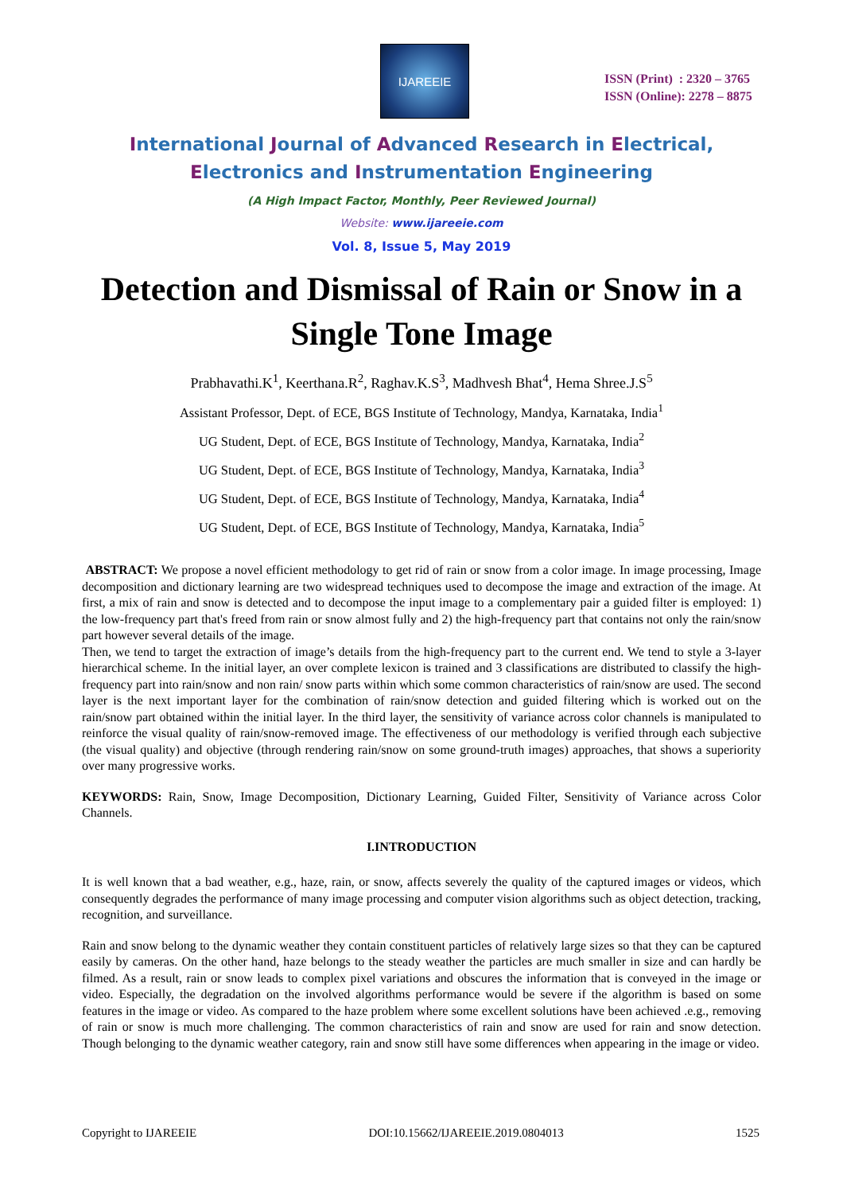IJAREEIE
ISSN (Print) : 2320 – 3765
ISSN (Online): 2278 – 8875
International Journal of Advanced Research in Electrical,
Electronics and Instrumentation Engineering
(A High Impact Factor, Monthly, Peer Reviewed Journal)
Website: www.ijareeie.com
Vol. 8, Issue 5, May 2019
Detection and Dismissal of Rain or Snow in a Single Tone Image
Prabhavathi.K<sup>1</sup>, Keerthana.R<sup>2</sup>, Raghav.K.S<sup>3</sup>, Madhvesh Bhat<sup>4</sup>, Hema Shree.J.S<sup>5</sup>
Assistant Professor, Dept. of ECE, BGS Institute of Technology, Mandya, Karnataka, India<sup>1</sup>
UG Student, Dept. of ECE, BGS Institute of Technology, Mandya, Karnataka, India<sup>2</sup>
UG Student, Dept. of ECE, BGS Institute of Technology, Mandya, Karnataka, India<sup>3</sup>
UG Student, Dept. of ECE, BGS Institute of Technology, Mandya, Karnataka, India<sup>4</sup>
UG Student, Dept. of ECE, BGS Institute of Technology, Mandya, Karnataka, India<sup>5</sup>
ABSTRACT: We propose a novel efficient methodology to get rid of rain or snow from a color image. In image processing, Image decomposition and dictionary learning are two widespread techniques used to decompose the image and extraction of the image. At first, a mix of rain and snow is detected and to decompose the input image to a complementary pair a guided filter is employed: 1) the low-frequency part that's freed from rain or snow almost fully and 2) the high-frequency part that contains not only the rain/snow part however several details of the image.
Then, we tend to target the extraction of image’s details from the high-frequency part to the current end. We tend to style a 3-layer hierarchical scheme. In the initial layer, an over complete lexicon is trained and 3 classifications are distributed to classify the high-frequency part into rain/snow and non rain/ snow parts within which some common characteristics of rain/snow are used. The second layer is the next important layer for the combination of rain/snow detection and guided filtering which is worked out on the rain/snow part obtained within the initial layer. In the third layer, the sensitivity of variance across color channels is manipulated to reinforce the visual quality of rain/snow-removed image. The effectiveness of our methodology is verified through each subjective (the visual quality) and objective (through rendering rain/snow on some ground-truth images) approaches, that shows a superiority over many progressive works.
KEYWORDS: Rain, Snow, Image Decomposition, Dictionary Learning, Guided Filter, Sensitivity of Variance across Color Channels.
I.INTRODUCTION
It is well known that a bad weather, e.g., haze, rain, or snow, affects severely the quality of the captured images or videos, which consequently degrades the performance of many image processing and computer vision algorithms such as object detection, tracking, recognition, and surveillance.
Rain and snow belong to the dynamic weather they contain constituent particles of relatively large sizes so that they can be captured easily by cameras. On the other hand, haze belongs to the steady weather the particles are much smaller in size and can hardly be filmed. As a result, rain or snow leads to complex pixel variations and obscures the information that is conveyed in the image or video. Especially, the degradation on the involved algorithms performance would be severe if the algorithm is based on some features in the image or video. As compared to the haze problem where some excellent solutions have been achieved .e.g., removing of rain or snow is much more challenging. The common characteristics of rain and snow are used for rain and snow detection. Though belonging to the dynamic weather category, rain and snow still have some differences when appearing in the image or video.
Copyright to IJAREEIE DOI:10.15662/IJAREEIE.2019.0804013 1525